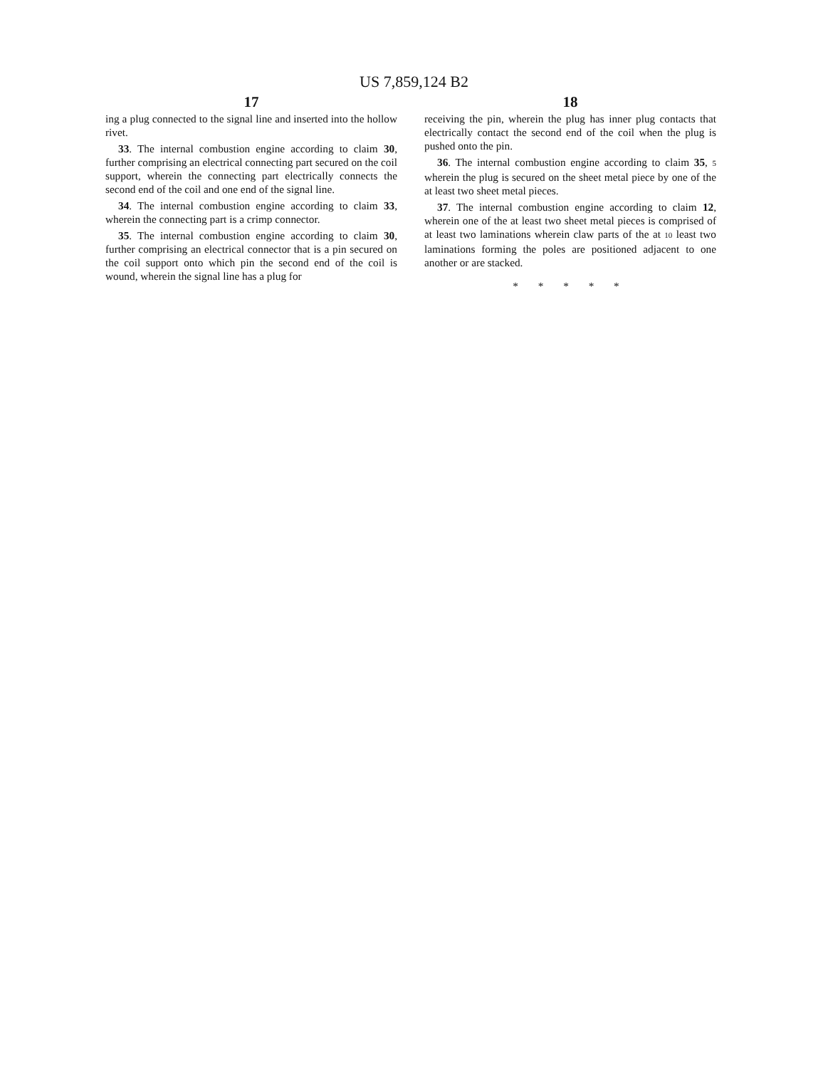US 7,859,124 B2
17
ing a plug connected to the signal line and inserted into the hollow rivet.
33. The internal combustion engine according to claim 30, further comprising an electrical connecting part secured on the coil support, wherein the connecting part electrically connects the second end of the coil and one end of the signal line.
34. The internal combustion engine according to claim 33, wherein the connecting part is a crimp connector.
35. The internal combustion engine according to claim 30, further comprising an electrical connector that is a pin secured on the coil support onto which pin the second end of the coil is wound, wherein the signal line has a plug for
18
receiving the pin, wherein the plug has inner plug contacts that electrically contact the second end of the coil when the plug is pushed onto the pin.
36. The internal combustion engine according to claim 35, 5 wherein the plug is secured on the sheet metal piece by one of the at least two sheet metal pieces.
37. The internal combustion engine according to claim 12, wherein one of the at least two sheet metal pieces is comprised of at least two laminations wherein claw parts of the at 10 least two laminations forming the poles are positioned adjacent to one another or are stacked.
* * * * *